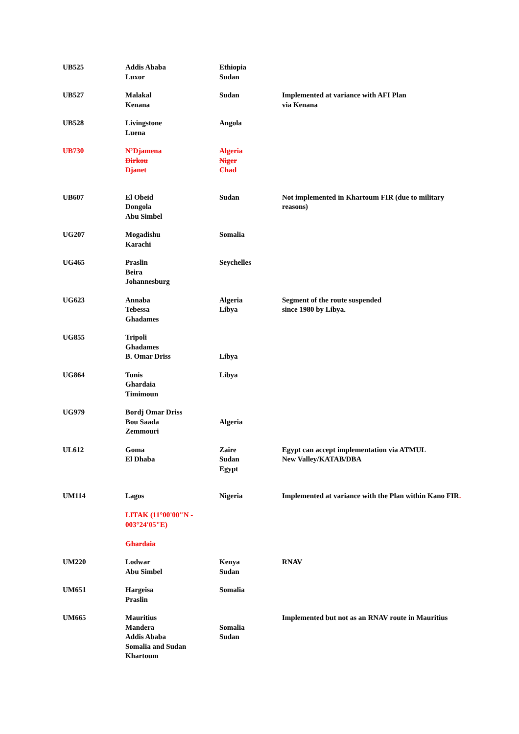| UB525 | Addis Ababa Luxor | Ethiopia Sudan | |
| UB527 | Malakal Kenana | Sudan | Implemented at variance with AFI Plan via Kenana |
| UB528 | Livingstone Luena | Angola | |
| UB730 | N’Djamena Dirkou Djanet | Algeria Niger Chad | |
| UB607 | El Obeid Dongola Abu Simbel | Sudan | Not implemented in Khartoum FIR (due to military reasons) |
| UG207 | Mogadishu Karachi | Somalia | |
| UG465 | Praslin Beira Johannesburg | Seychelles | |
| UG623 | Annaba Tebessa Ghadames | Algeria Libya | Segment of the route suspended since 1980 by Libya. |
| UG855 | Tripoli Ghadames B. Omar Driss | Libya | |
| UG864 | Tunis Ghardaia Timimoun | Libya | |
| UG979 | Bordj Omar Driss Bou Saada Zemmouri | Algeria | |
| UL612 | Goma El Dhaba | Zaire Sudan Egypt | Egypt can accept implementation via ATMUL New Valley/KATAB/DBA |
| UM114 | Lagos LITAK (11°00'00"N - 003°24'05"E) Ghardaia | Nigeria | Implemented at variance with the Plan within Kano FIR . |
| UM220 | Lodwar Abu Simbel | Kenya Sudan | RNAV |
| UM651 | Hargeisa Praslin | Somalia | |
| UM665 | Mauritius Mandera Addis Ababa Somalia and Sudan Khartoum | Somalia Sudan | Implemented but not as an RNAV route in Mauritius |